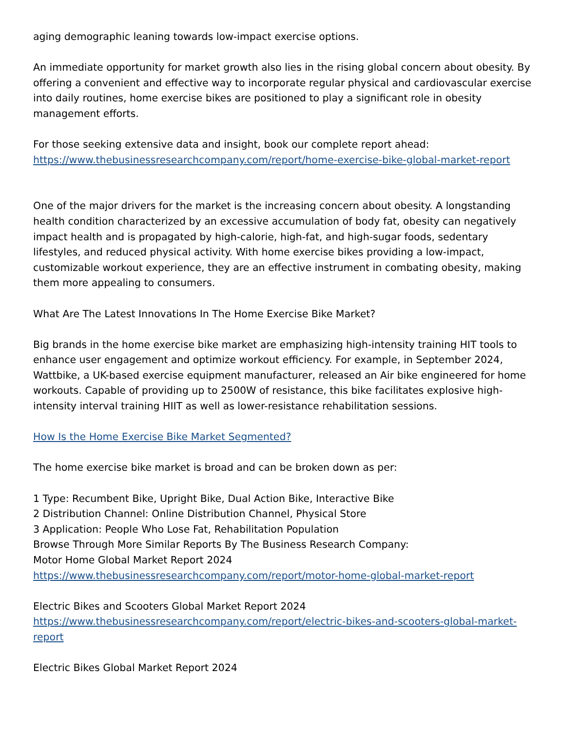aging demographic leaning towards low-impact exercise options.
An immediate opportunity for market growth also lies in the rising global concern about obesity. By offering a convenient and effective way to incorporate regular physical and cardiovascular exercise into daily routines, home exercise bikes are positioned to play a significant role in obesity management efforts.
For those seeking extensive data and insight, book our complete report ahead:
https://www.thebusinessresearchcompany.com/report/home-exercise-bike-global-market-report
One of the major drivers for the market is the increasing concern about obesity. A longstanding health condition characterized by an excessive accumulation of body fat, obesity can negatively impact health and is propagated by high-calorie, high-fat, and high-sugar foods, sedentary lifestyles, and reduced physical activity. With home exercise bikes providing a low-impact, customizable workout experience, they are an effective instrument in combating obesity, making them more appealing to consumers.
What Are The Latest Innovations In The Home Exercise Bike Market?
Big brands in the home exercise bike market are emphasizing high-intensity training HIT tools to enhance user engagement and optimize workout efficiency. For example, in September 2024, Wattbike, a UK-based exercise equipment manufacturer, released an Air bike engineered for home workouts. Capable of providing up to 2500W of resistance, this bike facilitates explosive high-intensity interval training HIIT as well as lower-resistance rehabilitation sessions.
How Is the Home Exercise Bike Market Segmented?
The home exercise bike market is broad and can be broken down as per:
1 Type: Recumbent Bike, Upright Bike, Dual Action Bike, Interactive Bike
2 Distribution Channel: Online Distribution Channel, Physical Store
3 Application: People Who Lose Fat, Rehabilitation Population
Browse Through More Similar Reports By The Business Research Company:
Motor Home Global Market Report 2024
https://www.thebusinessresearchcompany.com/report/motor-home-global-market-report
Electric Bikes and Scooters Global Market Report 2024
https://www.thebusinessresearchcompany.com/report/electric-bikes-and-scooters-global-market-report
Electric Bikes Global Market Report 2024